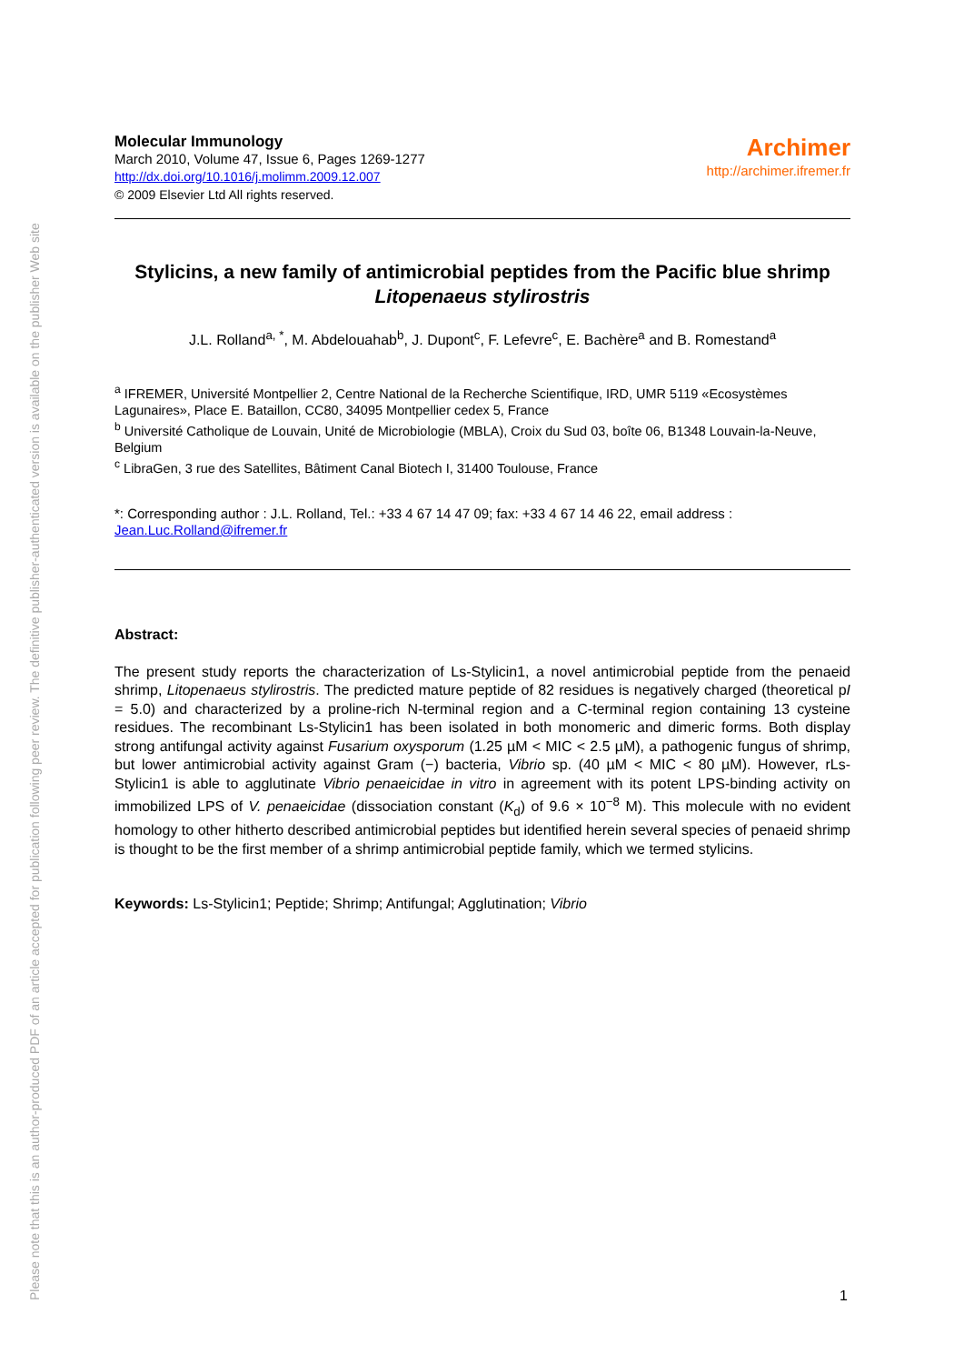Please note that this is an author-produced PDF of an article accepted for publication following peer review. The definitive publisher-authenticated version is available on the publisher Web site
Molecular Immunology
March 2010, Volume 47, Issue 6, Pages 1269-1277
http://dx.doi.org/10.1016/j.molimm.2009.12.007
© 2009 Elsevier Ltd All rights reserved.
Archimer
http://archimer.ifremer.fr
Stylicins, a new family of antimicrobial peptides from the Pacific blue shrimp Litopenaeus stylirostris
J.L. Rolland<sup>a, *</sup>, M. Abdelouahab<sup>b</sup>, J. Dupont<sup>c</sup>, F. Lefevre<sup>c</sup>, E. Bachère<sup>a</sup> and B. Romestand<sup>a</sup>
<sup>a</sup> IFREMER, Université Montpellier 2, Centre National de la Recherche Scientifique, IRD, UMR 5119 «Ecosystèmes Lagunaires», Place E. Bataillon, CC80, 34095 Montpellier cedex 5, France
<sup>b</sup> Université Catholique de Louvain, Unité de Microbiologie (MBLA), Croix du Sud 03, boîte 06, B1348 Louvain-la-Neuve, Belgium
<sup>c</sup> LibraGen, 3 rue des Satellites, Bâtiment Canal Biotech I, 31400 Toulouse, France
*: Corresponding author : J.L. Rolland, Tel.: +33 4 67 14 47 09; fax: +33 4 67 14 46 22, email address : Jean.Luc.Rolland@ifremer.fr
Abstract:
The present study reports the characterization of Ls-Stylicin1, a novel antimicrobial peptide from the penaeid shrimp, Litopenaeus stylirostris. The predicted mature peptide of 82 residues is negatively charged (theoretical pI = 5.0) and characterized by a proline-rich N-terminal region and a C-terminal region containing 13 cysteine residues. The recombinant Ls-Stylicin1 has been isolated in both monomeric and dimeric forms. Both display strong antifungal activity against Fusarium oxysporum (1.25 µM < MIC < 2.5 µM), a pathogenic fungus of shrimp, but lower antimicrobial activity against Gram (−) bacteria, Vibrio sp. (40 µM < MIC < 80 µM). However, rLs-Stylicin1 is able to agglutinate Vibrio penaeicidae in vitro in agreement with its potent LPS-binding activity on immobilized LPS of V. penaeicidae (dissociation constant (K<sub>d</sub>) of 9.6 × 10<sup>−8</sup> M). This molecule with no evident homology to other hitherto described antimicrobial peptides but identified herein several species of penaeid shrimp is thought to be the first member of a shrimp antimicrobial peptide family, which we termed stylicins.
Keywords: Ls-Stylicin1; Peptide; Shrimp; Antifungal; Agglutination; Vibrio
1